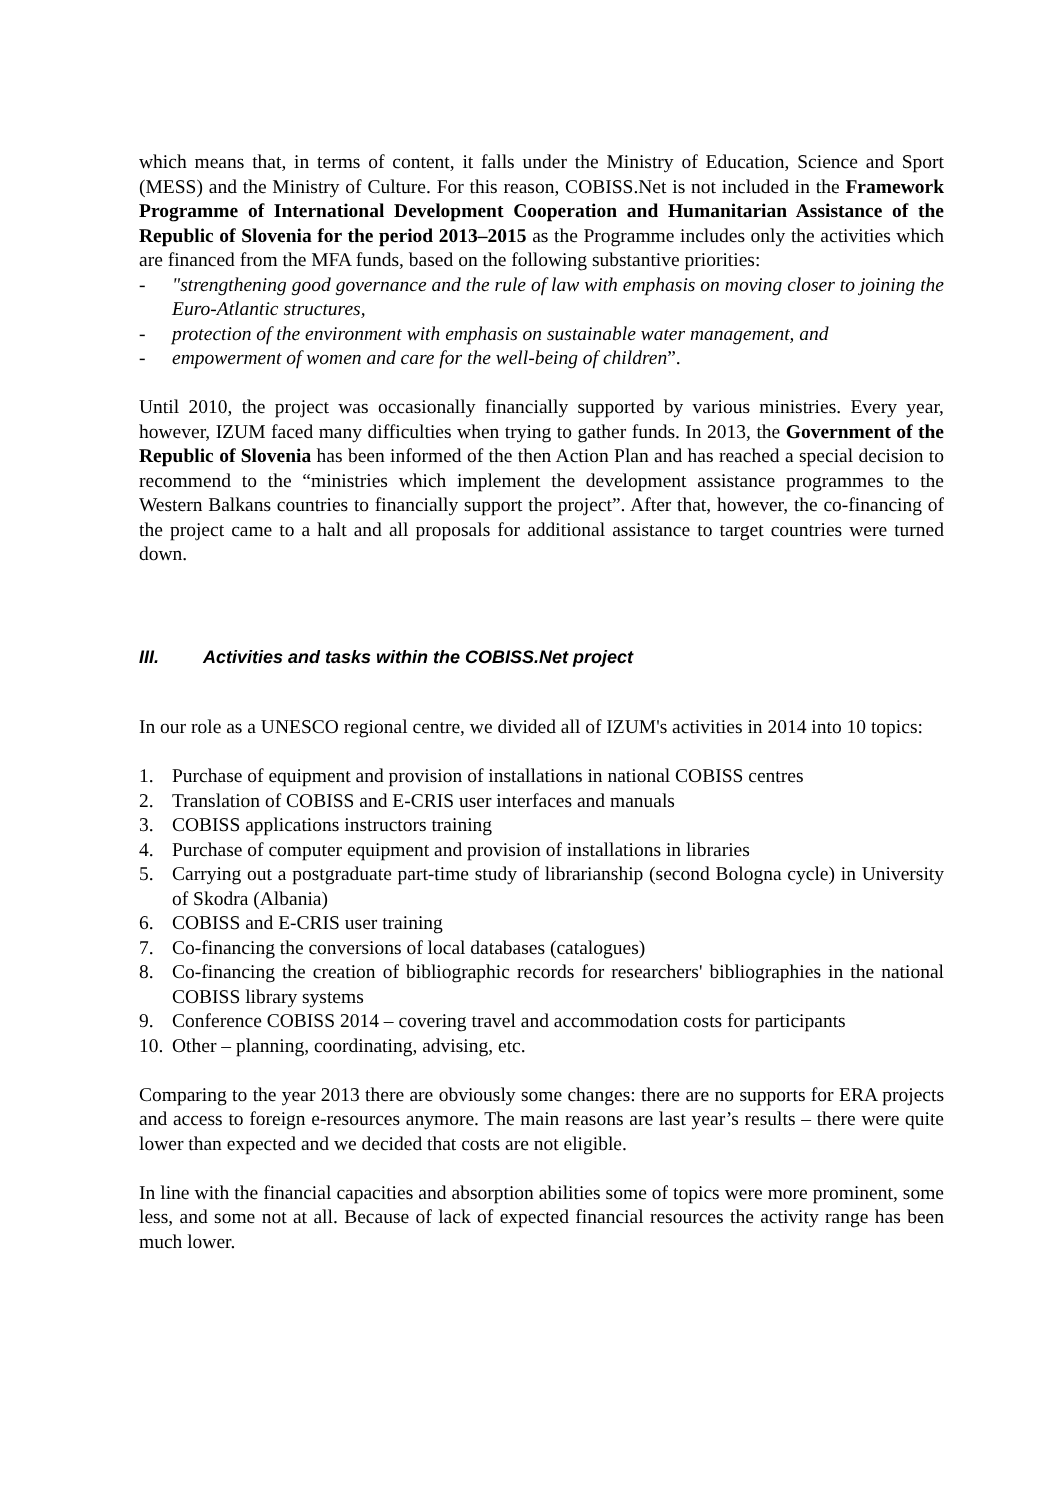which means that, in terms of content, it falls under the Ministry of Education, Science and Sport (MESS) and the Ministry of Culture. For this reason, COBISS.Net is not included in the Framework Programme of International Development Cooperation and Humanitarian Assistance of the Republic of Slovenia for the period 2013–2015 as the Programme includes only the activities which are financed from the MFA funds, based on the following substantive priorities:
- "strengthening good governance and the rule of law with emphasis on moving closer to joining the Euro-Atlantic structures,
- protection of the environment with emphasis on sustainable water management, and
- empowerment of women and care for the well-being of children”.
Until 2010, the project was occasionally financially supported by various ministries. Every year, however, IZUM faced many difficulties when trying to gather funds. In 2013, the Government of the Republic of Slovenia has been informed of the then Action Plan and has reached a special decision to recommend to the “ministries which implement the development assistance programmes to the Western Balkans countries to financially support the project”. After that, however, the co-financing of the project came to a halt and all proposals for additional assistance to target countries were turned down.
III. Activities and tasks within the COBISS.Net project
In our role as a UNESCO regional centre, we divided all of IZUM's activities in 2014 into 10 topics:
1. Purchase of equipment and provision of installations in national COBISS centres
2. Translation of COBISS and E-CRIS user interfaces and manuals
3. COBISS applications instructors training
4. Purchase of computer equipment and provision of installations in libraries
5. Carrying out a postgraduate part-time study of librarianship (second Bologna cycle) in University of Skodra (Albania)
6. COBISS and E-CRIS user training
7. Co-financing the conversions of local databases (catalogues)
8. Co-financing the creation of bibliographic records for researchers' bibliographies in the national COBISS library systems
9. Conference COBISS 2014 – covering travel and accommodation costs for participants
10. Other – planning, coordinating, advising, etc.
Comparing to the year 2013 there are obviously some changes: there are no supports for ERA projects and access to foreign e-resources anymore. The main reasons are last year’s results – there were quite lower than expected and we decided that costs are not eligible.
In line with the financial capacities and absorption abilities some of topics were more prominent, some less, and some not at all. Because of lack of expected financial resources the activity range has been much lower.